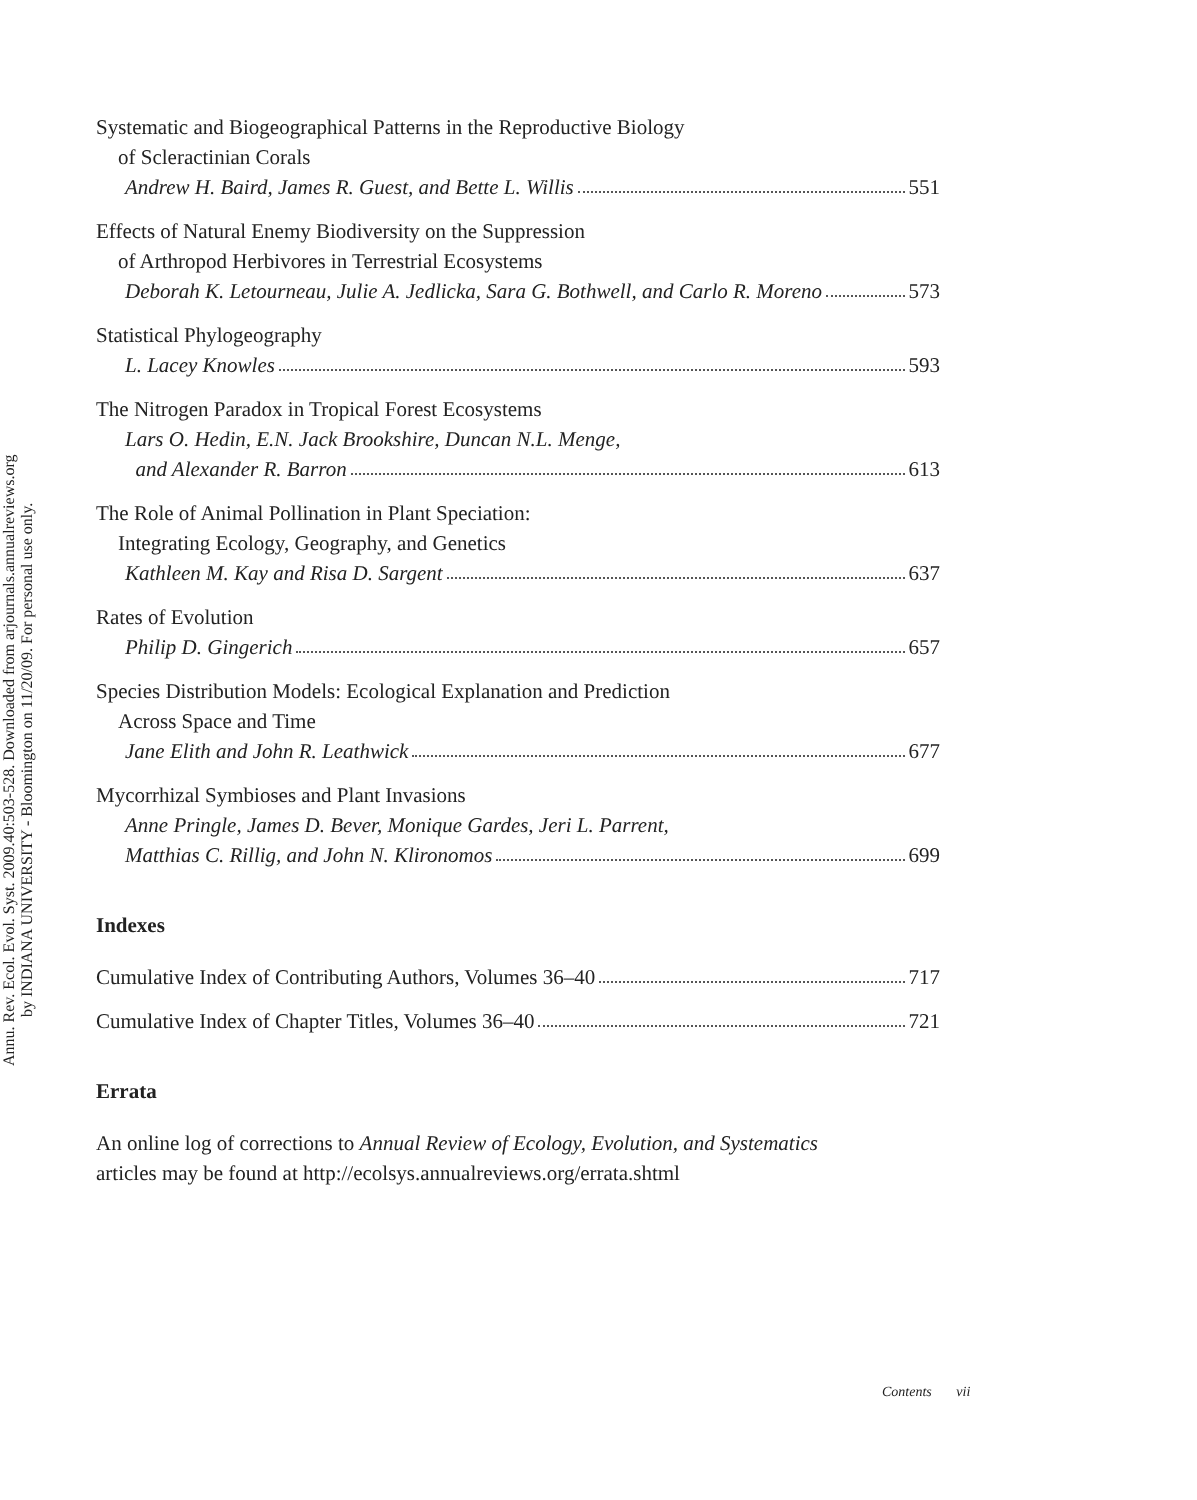Annu. Rev. Ecol. Evol. Syst. 2009.40:503-528. Downloaded from arjournals.annualreviews.org
by INDIANA UNIVERSITY - Bloomington on 11/20/09. For personal use only.
Systematic and Biogeographical Patterns in the Reproductive Biology
of Scleractinian Corals
Andrew H. Baird, James R. Guest, and Bette L. Willis 551
Effects of Natural Enemy Biodiversity on the Suppression
of Arthropod Herbivores in Terrestrial Ecosystems
Deborah K. Letourneau, Julie A. Jedlicka, Sara G. Bothwell, and Carlo R. Moreno 573
Statistical Phylogeography
L. Lacey Knowles 593
The Nitrogen Paradox in Tropical Forest Ecosystems
Lars O. Hedin, E.N. Jack Brookshire, Duncan N.L. Menge,
and Alexander R. Barron 613
The Role of Animal Pollination in Plant Speciation:
Integrating Ecology, Geography, and Genetics
Kathleen M. Kay and Risa D. Sargent 637
Rates of Evolution
Philip D. Gingerich 657
Species Distribution Models: Ecological Explanation and Prediction
Across Space and Time
Jane Elith and John R. Leathwick 677
Mycorrhizal Symbioses and Plant Invasions
Anne Pringle, James D. Bever, Monique Gardes, Jeri L. Parrent,
Matthias C. Rillig, and John N. Klironomos 699
Indexes
Cumulative Index of Contributing Authors, Volumes 36–40 717
Cumulative Index of Chapter Titles, Volumes 36–40 721
Errata
An online log of corrections to Annual Review of Ecology, Evolution, and Systematics
articles may be found at http://ecolsys.annualreviews.org/errata.shtml
Contents vii